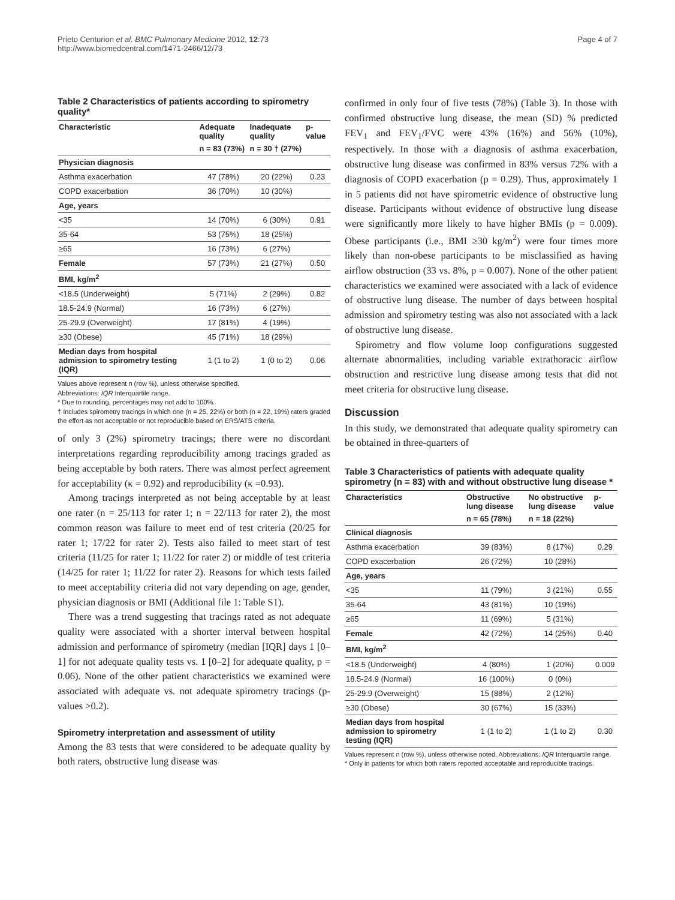Prieto Centurion et al. BMC Pulmonary Medicine 2012, 12:73
http://www.biomedcentral.com/1471-2466/12/73
Page 4 of 7
Table 2 Characteristics of patients according to spirometry quality*
| Characteristic | Adequate quality | Inadequate quality | p-value |
| --- | --- | --- | --- |
| | n = 83 (73%) | n = 30 † (27%) | |
| Physician diagnosis | | | |
| Asthma exacerbation | 47 (78%) | 20 (22%) | 0.23 |
| COPD exacerbation | 36 (70%) | 10 (30%) | |
| Age, years | | | |
| <35 | 14 (70%) | 6 (30%) | 0.91 |
| 35-64 | 53 (75%) | 18 (25%) | |
| ≥65 | 16 (73%) | 6 (27%) | |
| Female | 57 (73%) | 21 (27%) | 0.50 |
| BMI, kg/m<sup>2</sup> | | | |
| <18.5 (Underweight) | 5 (71%) | 2 (29%) | 0.82 |
| 18.5-24.9 (Normal) | 16 (73%) | 6 (27%) | |
| 25-29.9 (Overweight) | 17 (81%) | 4 (19%) | |
| ≥30 (Obese) | 45 (71%) | 18 (29%) | |
| Median days from hospital admission to spirometry testing (IQR) | 1 (1 to 2) | 1 (0 to 2) | 0.06 |
Values above represent n (row %), unless otherwise specified.
Abbreviations: IQR Interquartile range.
* Due to rounding, percentages may not add to 100%.
† Includes spirometry tracings in which one (n = 25, 22%) or both (n = 22, 19%) raters graded the effort as not acceptable or not reproducible based on ERS/ATS criteria.
of only 3 (2%) spirometry tracings; there were no discordant interpretations regarding reproducibility among tracings graded as being acceptable by both raters. There was almost perfect agreement for acceptability (κ = 0.92) and reproducibility (κ =0.93).
Among tracings interpreted as not being acceptable by at least one rater (n = 25/113 for rater 1; n = 22/113 for rater 2), the most common reason was failure to meet end of test criteria (20/25 for rater 1; 17/22 for rater 2). Tests also failed to meet start of test criteria (11/25 for rater 1; 11/22 for rater 2) or middle of test criteria (14/25 for rater 1; 11/22 for rater 2). Reasons for which tests failed to meet acceptability criteria did not vary depending on age, gender, physician diagnosis or BMI (Additional file 1: Table S1).
There was a trend suggesting that tracings rated as not adequate quality were associated with a shorter interval between hospital admission and performance of spirometry (median [IQR] days 1 [0–1] for not adequate quality tests vs. 1 [0–2] for adequate quality, p = 0.06). None of the other patient characteristics we examined were associated with adequate vs. not adequate spirometry tracings (p-values >0.2).
Spirometry interpretation and assessment of utility
Among the 83 tests that were considered to be adequate quality by both raters, obstructive lung disease was
confirmed in only four of five tests (78%) (Table 3). In those with confirmed obstructive lung disease, the mean (SD) % predicted FEV<sub>1</sub> and FEV<sub>1</sub>/FVC were 43% (16%) and 56% (10%), respectively. In those with a diagnosis of asthma exacerbation, obstructive lung disease was confirmed in 83% versus 72% with a diagnosis of COPD exacerbation (p = 0.29). Thus, approximately 1 in 5 patients did not have spirometric evidence of obstructive lung disease. Participants without evidence of obstructive lung disease were significantly more likely to have higher BMIs (p = 0.009). Obese participants (i.e., BMI ≥30 kg/m<sup>2</sup>) were four times more likely than non-obese participants to be misclassified as having airflow obstruction (33 vs. 8%, p = 0.007). None of the other patient characteristics we examined were associated with a lack of evidence of obstructive lung disease. The number of days between hospital admission and spirometry testing was also not associated with a lack of obstructive lung disease.
Spirometry and flow volume loop configurations suggested alternate abnormalities, including variable extrathoracic airflow obstruction and restrictive lung disease among tests that did not meet criteria for obstructive lung disease.
Discussion
In this study, we demonstrated that adequate quality spirometry can be obtained in three-quarters of
Table 3 Characteristics of patients with adequate quality spirometry (n = 83) with and without obstructive lung disease *
| Characteristics | Obstructive lung disease | No obstructive lung disease | p-value |
| --- | --- | --- | --- |
| | n = 65 (78%) | n = 18 (22%) | |
| Clinical diagnosis | | | |
| Asthma exacerbation | 39 (83%) | 8 (17%) | 0.29 |
| COPD exacerbation | 26 (72%) | 10 (28%) | |
| Age, years | | | |
| <35 | 11 (79%) | 3 (21%) | 0.55 |
| 35-64 | 43 (81%) | 10 (19%) | |
| ≥65 | 11 (69%) | 5 (31%) | |
| Female | 42 (72%) | 14 (25%) | 0.40 |
| BMI, kg/m<sup>2</sup> | | | |
| <18.5 (Underweight) | 4 (80%) | 1 (20%) | 0.009 |
| 18.5-24.9 (Normal) | 16 (100%) | 0 (0%) | |
| 25-29.9 (Overweight) | 15 (88%) | 2 (12%) | |
| ≥30 (Obese) | 30 (67%) | 15 (33%) | |
| Median days from hospital admission to spirometry testing (IQR) | 1 (1 to 2) | 1 (1 to 2) | 0.30 |
Values represent n (row %), unless otherwise noted. Abbreviations: IQR Interquartile range.
* Only in patients for which both raters reported acceptable and reproducible tracings.